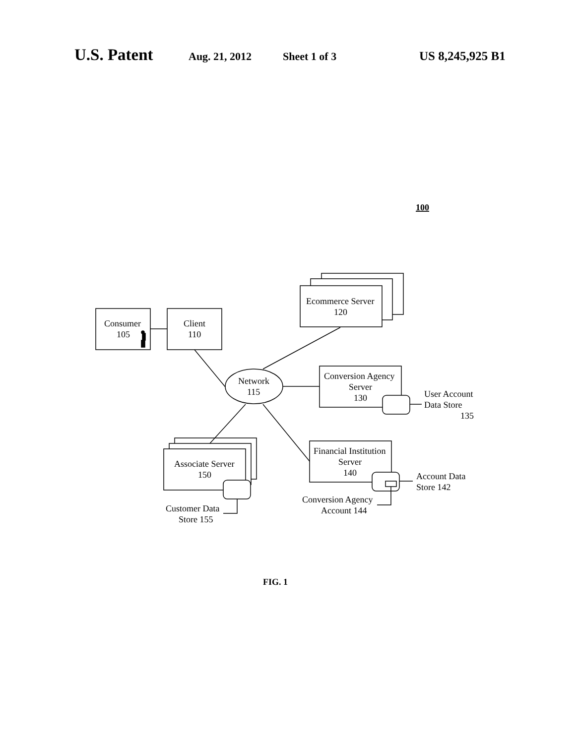U.S. Patent Aug. 21, 2012 Sheet 1 of 3 US 8,245,925 B1
100
Consumer
105
Client
110
Ecommerce Server
120
Network
115
Conversion Agency
Server
130
User Account
Data Store
135
Financial Institution
Server
140
Account Data
Store 142
Conversion Agency
Account 144
Associate Server
150
Customer Data
Store 155
FIG. 1